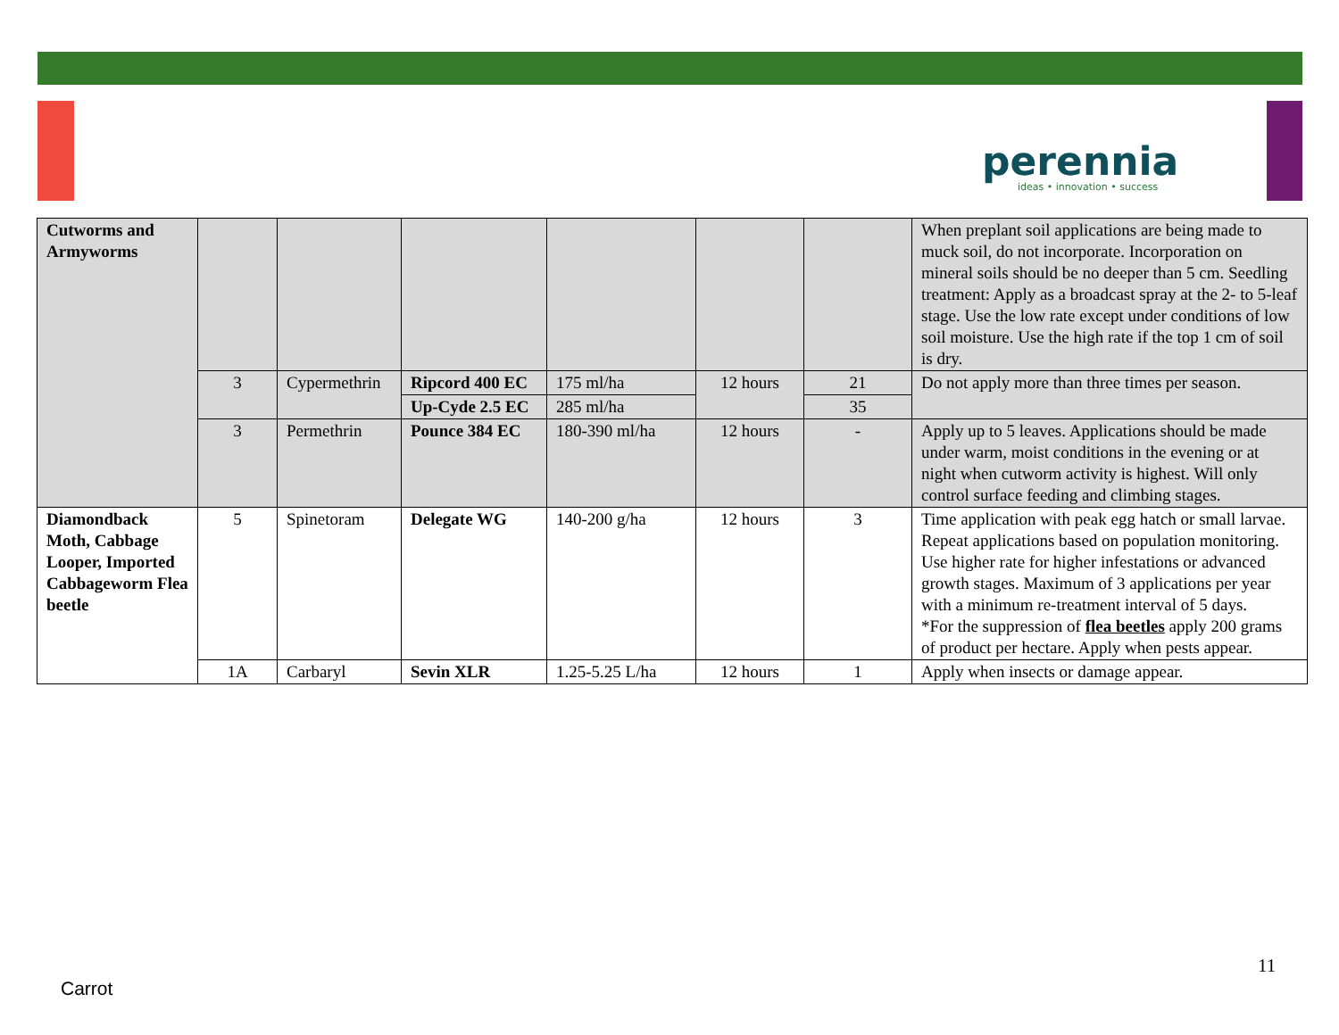perennia
ideas • innovation • success
| Cutworms and Armyworms | | | | | | | When preplant soil applications are being made to muck soil, do not incorporate. Incorporation on mineral soils should be no deeper than 5 cm. Seedling treatment: Apply as a broadcast spray at the 2- to 5-leaf stage. Use the low rate except under conditions of low soil moisture. Use the high rate if the top 1 cm of soil is dry. |
| | 3 | Cypermethrin | Ripcord 400 EC | 175 ml/ha | 12 hours | 21 | Do not apply more than three times per season. |
| | | | Up-Cyde 2.5 EC | 285 ml/ha | | 35 | |
| | 3 | Permethrin | Pounce 384 EC | 180-390 ml/ha | 12 hours | - | Apply up to 5 leaves. Applications should be made under warm, moist conditions in the evening or at night when cutworm activity is highest. Will only control surface feeding and climbing stages. |
| Diamondback Moth, Cabbage Looper, Imported Cabbageworm Flea beetle | 5 | Spinetoram | Delegate WG | 140-200 g/ha | 12 hours | 3 | Time application with peak egg hatch or small larvae. Repeat applications based on population monitoring. Use higher rate for higher infestations or advanced growth stages. Maximum of 3 applications per year with a minimum re-treatment interval of 5 days. *For the suppression of flea beetles apply 200 grams of product per hectare. Apply when pests appear. |
| | 1A | Carbaryl | Sevin XLR | 1.25-5.25 L/ha | 12 hours | 1 | Apply when insects or damage appear. |
11
Carrot